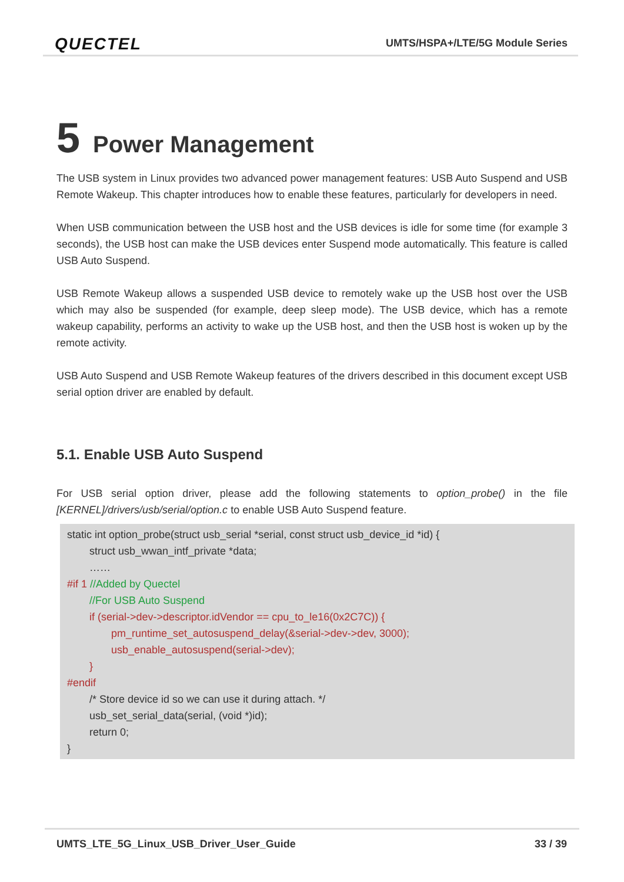QUECTEL
UMTS/HSPA+/LTE/5G Module Series
5 Power Management
The USB system in Linux provides two advanced power management features: USB Auto Suspend and USB Remote Wakeup. This chapter introduces how to enable these features, particularly for developers in need.
When USB communication between the USB host and the USB devices is idle for some time (for example 3 seconds), the USB host can make the USB devices enter Suspend mode automatically. This feature is called USB Auto Suspend.
USB Remote Wakeup allows a suspended USB device to remotely wake up the USB host over the USB which may also be suspended (for example, deep sleep mode). The USB device, which has a remote wakeup capability, performs an activity to wake up the USB host, and then the USB host is woken up by the remote activity.
USB Auto Suspend and USB Remote Wakeup features of the drivers described in this document except USB serial option driver are enabled by default.
5.1. Enable USB Auto Suspend
For USB serial option driver, please add the following statements to option_probe() in the file [KERNEL]/drivers/usb/serial/option.c to enable USB Auto Suspend feature.
static int option_probe(struct usb_serial *serial, const struct usb_device_id *id) {
struct usb_wwan_intf_private *data;
……
#if 1 //Added by Quectel
//For USB Auto Suspend
if (serial->dev->descriptor.idVendor == cpu_to_le16(0x2C7C)) {
pm_runtime_set_autosuspend_delay(&serial->dev->dev, 3000);
usb_enable_autosuspend(serial->dev);
}
#endif
/* Store device id so we can use it during attach. */
usb_set_serial_data(serial, (void *)id);
return 0;
}
UMTS_LTE_5G_Linux_USB_Driver_User_Guide
33 / 39